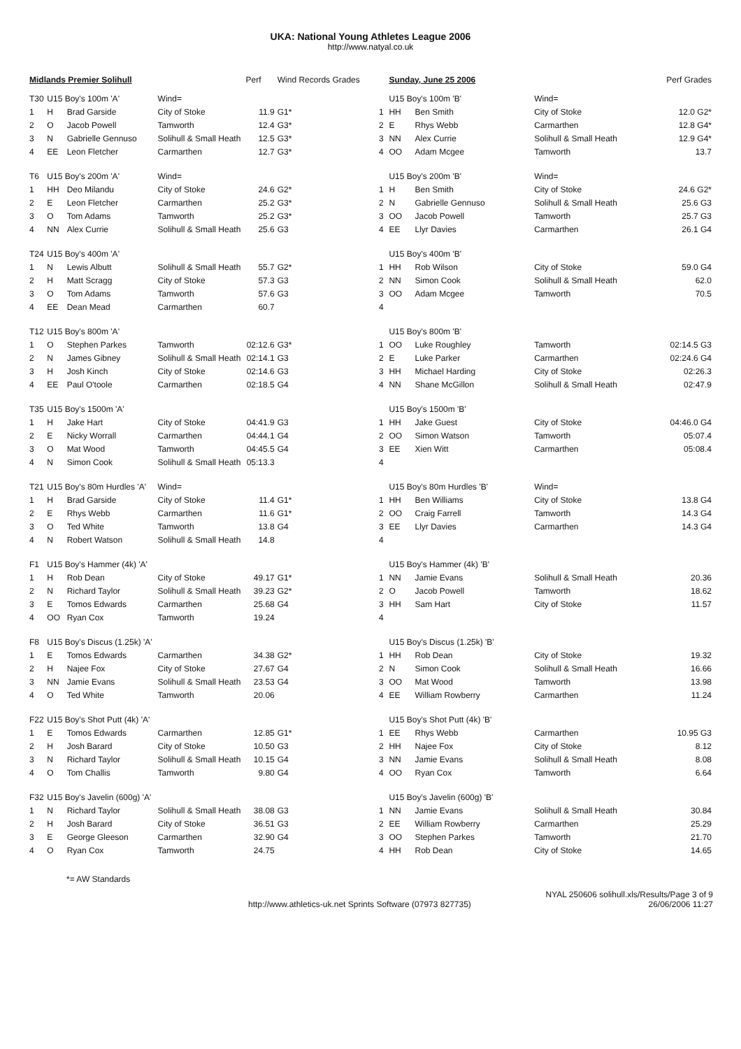UKA: National Young Athletes League 2006
http://www.natyal.co.uk
| Midlands Premier Solihull | | | | Perf | Wind Records Grades |
| T30 | U15 Boy's 100m 'A' | | Wind= | | |
| 1 | H | Brad Garside | City of Stoke | 11.9 | G1* |
| 2 | O | Jacob Powell | Tamworth | 12.4 | G3* |
| 3 | N | Gabrielle Gennuso | Solihull & Small Heath | 12.5 | G3* |
| 4 | EE | Leon Fletcher | Carmarthen | 12.7 | G3* |
| T6 | U15 Boy's 200m 'A' | | Wind= | | |
| 1 | HH | Deo Milandu | City of Stoke | 24.6 | G2* |
| 2 | E | Leon Fletcher | Carmarthen | 25.2 | G3* |
| 3 | O | Tom Adams | Tamworth | 25.2 | G3* |
| 4 | NN | Alex Currie | Solihull & Small Heath | 25.6 | G3 |
| T24 | U15 Boy's 400m 'A' | | | | |
| 1 | N | Lewis Albutt | Solihull & Small Heath | 55.7 | G2* |
| 2 | H | Matt Scragg | City of Stoke | 57.3 | G3 |
| 3 | O | Tom Adams | Tamworth | 57.6 | G3 |
| 4 | EE | Dean Mead | Carmarthen | 60.7 | |
| T12 | U15 Boy's 800m 'A' | | | | |
| 1 | O | Stephen Parkes | Tamworth | 02:12.6 | G3* |
| 2 | N | James Gibney | Solihull & Small Heath | 02:14.1 | G3 |
| 3 | H | Josh Kinch | City of Stoke | 02:14.6 | G3 |
| 4 | EE | Paul O'toole | Carmarthen | 02:18.5 | G4 |
| T35 | U15 Boy's 1500m 'A' | | | | |
| 1 | H | Jake Hart | City of Stoke | 04:41.9 | G3 |
| 2 | E | Nicky Worrall | Carmarthen | 04:44.1 | G4 |
| 3 | O | Mat Wood | Tamworth | 04:45.5 | G4 |
| 4 | N | Simon Cook | Solihull & Small Heath | 05:13.3 | |
| T21 | U15 Boy's 80m Hurdles 'A' | | Wind= | | |
| 1 | H | Brad Garside | City of Stoke | 11.4 | G1* |
| 2 | E | Rhys Webb | Carmarthen | 11.6 | G1* |
| 3 | O | Ted White | Tamworth | 13.8 | G4 |
| 4 | N | Robert Watson | Solihull & Small Heath | 14.8 | |
| F1 | U15 Boy's Hammer (4k) 'A' | | | | |
| 1 | H | Rob Dean | City of Stoke | 49.17 | G1* |
| 2 | N | Richard Taylor | Solihull & Small Heath | 39.23 | G2* |
| 3 | E | Tomos Edwards | Carmarthen | 25.68 | G4 |
| 4 | OO | Ryan Cox | Tamworth | 19.24 | |
| F8 | U15 Boy's Discus (1.25k) 'A' | | | | |
| 1 | E | Tomos Edwards | Carmarthen | 34.38 | G2* |
| 2 | H | Najee Fox | City of Stoke | 27.67 | G4 |
| 3 | NN | Jamie Evans | Solihull & Small Heath | 23.53 | G4 |
| 4 | O | Ted White | Tamworth | 20.06 | |
| F22 | U15 Boy's Shot Putt (4k) 'A' | | | | |
| 1 | E | Tomos Edwards | Carmarthen | 12.85 | G1* |
| 2 | H | Josh Barard | City of Stoke | 10.50 | G3 |
| 3 | N | Richard Taylor | Solihull & Small Heath | 10.15 | G4 |
| 4 | O | Tom Challis | Tamworth | 9.80 | G4 |
| F32 | U15 Boy's Javelin (600g) 'A' | | | | |
| 1 | N | Richard Taylor | Solihull & Small Heath | 38.08 | G3 |
| 2 | H | Josh Barard | City of Stoke | 36.51 | G3 |
| 3 | E | George Gleeson | Carmarthen | 32.90 | G4 |
| 4 | O | Ryan Cox | Tamworth | 24.75 | |
| | Sunday, June 25 2006 | | | Perf Grades |
| | U15 Boy's 100m 'B' | | Wind= | |
| 1 | HH | Ben Smith | City of Stoke | 12.0 G2* |
| 2 | E | Rhys Webb | Carmarthen | 12.8 G4* |
| 3 | NN | Alex Currie | Solihull & Small Heath | 12.9 G4* |
| 4 | OO | Adam Mcgee | Tamworth | 13.7 |
| | U15 Boy's 200m 'B' | | Wind= | |
| 1 | H | Ben Smith | City of Stoke | 24.6 G2* |
| 2 | N | Gabrielle Gennuso | Solihull & Small Heath | 25.6 G3 |
| 3 | OO | Jacob Powell | Tamworth | 25.7 G3 |
| 4 | EE | Llyr Davies | Carmarthen | 26.1 G4 |
| | U15 Boy's 400m 'B' | | | |
| 1 | HH | Rob Wilson | City of Stoke | 59.0 G4 |
| 2 | NN | Simon Cook | Solihull & Small Heath | 62.0 |
| 3 | OO | Adam Mcgee | Tamworth | 70.5 |
| 4 | | | | |
| | U15 Boy's 800m 'B' | | | |
| 1 | OO | Luke Roughley | Tamworth | 02:14.5 G3 |
| 2 | E | Luke Parker | Carmarthen | 02:24.6 G4 |
| 3 | HH | Michael Harding | City of Stoke | 02:26.3 |
| 4 | NN | Shane McGillon | Solihull & Small Heath | 02:47.9 |
| | U15 Boy's 1500m 'B' | | | |
| 1 | HH | Jake Guest | City of Stoke | 04:46.0 G4 |
| 2 | OO | Simon Watson | Tamworth | 05:07.4 |
| 3 | EE | Xien Witt | Carmarthen | 05:08.4 |
| 4 | | | | |
| | U15 Boy's 80m Hurdles 'B' | | Wind= | |
| 1 | HH | Ben Williams | City of Stoke | 13.8 G4 |
| 2 | OO | Craig Farrell | Tamworth | 14.3 G4 |
| 3 | EE | Llyr Davies | Carmarthen | 14.3 G4 |
| 4 | | | | |
| | U15 Boy's Hammer (4k) 'B' | | | |
| 1 | NN | Jamie Evans | Solihull & Small Heath | 20.36 |
| 2 | O | Jacob Powell | Tamworth | 18.62 |
| 3 | HH | Sam Hart | City of Stoke | 11.57 |
| 4 | | | | |
| | U15 Boy's Discus (1.25k) 'B' | | | |
| 1 | HH | Rob Dean | City of Stoke | 19.32 |
| 2 | N | Simon Cook | Solihull & Small Heath | 16.66 |
| 3 | OO | Mat Wood | Tamworth | 13.98 |
| 4 | EE | William Rowberry | Carmarthen | 11.24 |
| | U15 Boy's Shot Putt (4k) 'B' | | | |
| 1 | EE | Rhys Webb | Carmarthen | 10.95 G3 |
| 2 | HH | Najee Fox | City of Stoke | 8.12 |
| 3 | NN | Jamie Evans | Solihull & Small Heath | 8.08 |
| 4 | OO | Ryan Cox | Tamworth | 6.64 |
| | U15 Boy's Javelin (600g) 'B' | | | |
| 1 | NN | Jamie Evans | Solihull & Small Heath | 30.84 |
| 2 | EE | William Rowberry | Carmarthen | 25.29 |
| 3 | OO | Stephen Parkes | Tamworth | 21.70 |
| 4 | HH | Rob Dean | City of Stoke | 14.65 |
*= AW Standards
http://www.athletics-uk.net Sprints Software (07973 827735) NYAL 250606 solihull.xls/Results/Page 3 of 9
26/06/2006 11:27